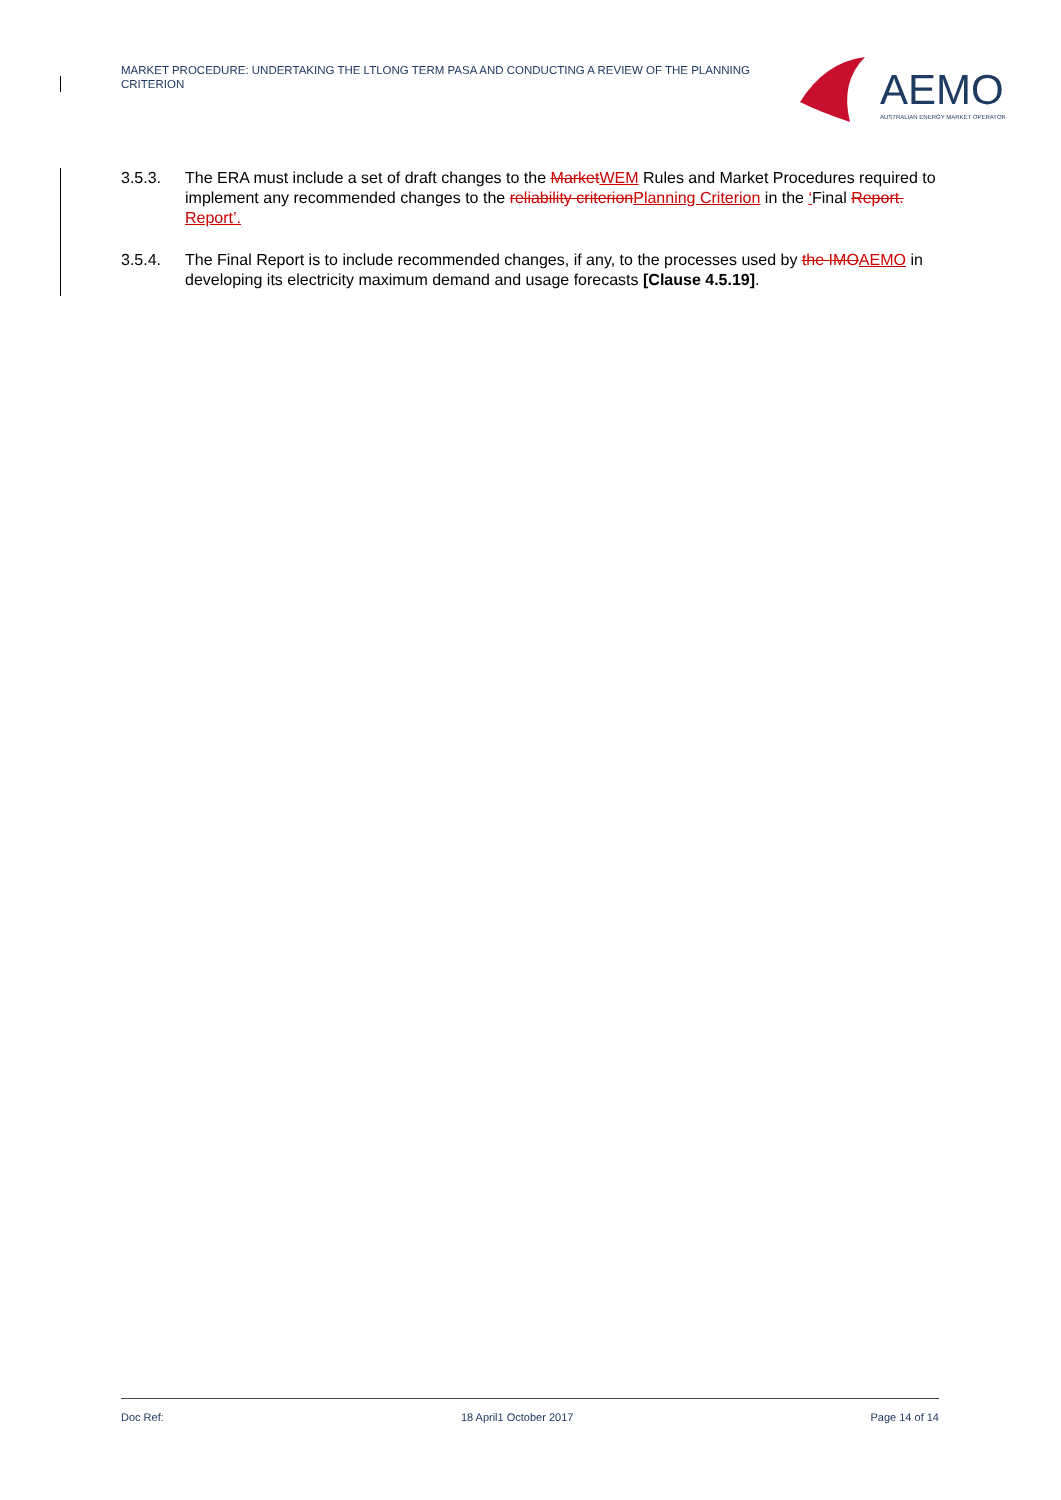MARKET PROCEDURE: UNDERTAKING THE LTLONG TERM PASA AND CONDUCTING A REVIEW OF THE PLANNING CRITERION
AEMO
AUSTRALIAN ENERGY MARKET OPERATOR
3.5.3. The ERA must include a set of draft changes to the MarketWEM Rules and Market Procedures required to implement any recommended changes to the reliability criterionPlanning Criterion in the ‘Final Report. Report’.
3.5.4. The Final Report is to include recommended changes, if any, to the processes used by the IMOAEMO in developing its electricity maximum demand and usage forecasts [Clause 4.5.19].
Doc Ref: 18 April1 October 2017 Page 14 of 14